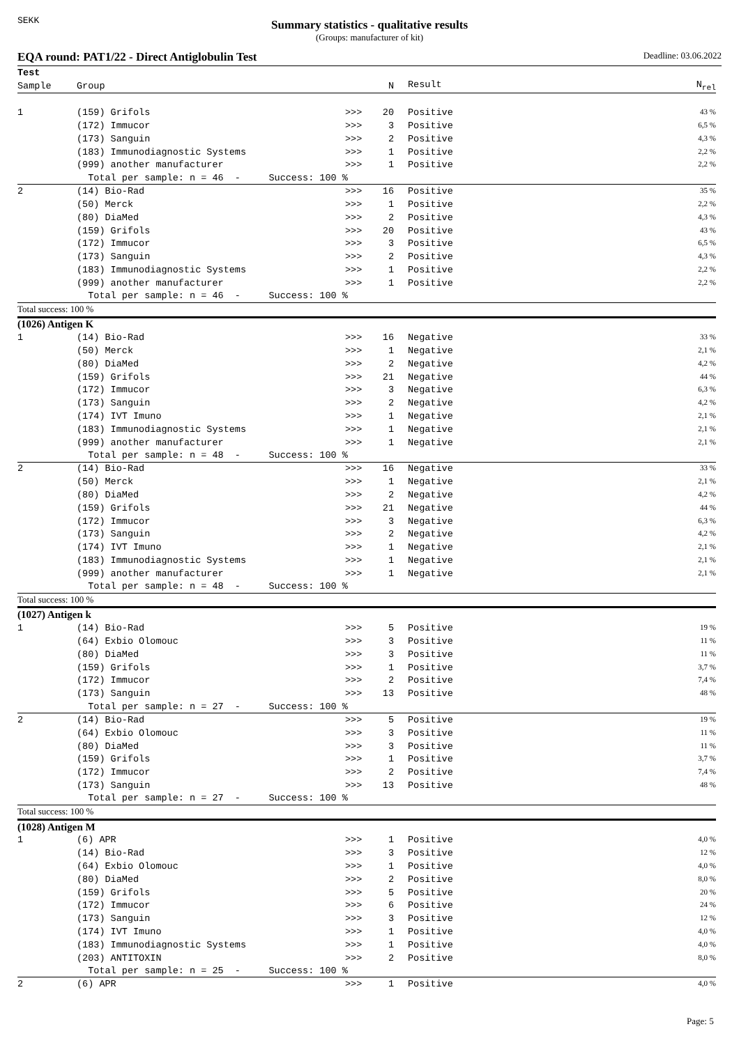SEKK
Summary statistics - qualitative results
(Groups: manufacturer of kit)
EQA round: PAT1/22 - Direct Antiglobulin Test Deadline: 03.06.2022
| Test | | | | | |
| --- | --- | --- | --- | --- | --- |
| Sample | Group | | N | | Result N<sub>rel</sub> |
| 1 | (159) Grifols | >>> | 20 | | Positive 43 % |
| | (172) Immucor | >>> | 3 | | Positive 6,5 % |
| | (173) Sanguin | >>> | 2 | | Positive 4,3 % |
| | (183) Immunodiagnostic Systems | >>> | 1 | | Positive 2,2 % |
| | (999) another manufacturer | >>> | 1 | | Positive 2,2 % |
| | Total per sample: n = 46 - Success: 100 % | | | | |
| 2 | (14) Bio-Rad | >>> | 16 | | Positive 35 % |
| | (50) Merck | >>> | 1 | | Positive 2,2 % |
| | (80) DiaMed | >>> | 2 | | Positive 4,3 % |
| | (159) Grifols | >>> | 20 | | Positive 43 % |
| | (172) Immucor | >>> | 3 | | Positive 6,5 % |
| | (173) Sanguin | >>> | 2 | | Positive 4,3 % |
| | (183) Immunodiagnostic Systems | >>> | 1 | | Positive 2,2 % |
| | (999) another manufacturer | >>> | 1 | | Positive 2,2 % |
| | Total per sample: n = 46 - Success: 100 % | | | | |
| Total success: 100 % | | | | | |
| (1026) Antigen K | | | | | |
| 1 | (14) Bio-Rad | >>> | 16 | | Negative 33 % |
| | (50) Merck | >>> | 1 | | Negative 2,1 % |
| | (80) DiaMed | >>> | 2 | | Negative 4,2 % |
| | (159) Grifols | >>> | 21 | | Negative 44 % |
| | (172) Immucor | >>> | 3 | | Negative 6,3 % |
| | (173) Sanguin | >>> | 2 | | Negative 4,2 % |
| | (174) IVT Imuno | >>> | 1 | | Negative 2,1 % |
| | (183) Immunodiagnostic Systems | >>> | 1 | | Negative 2,1 % |
| | (999) another manufacturer | >>> | 1 | | Negative 2,1 % |
| | Total per sample: n = 48 - Success: 100 % | | | | |
| 2 | (14) Bio-Rad | >>> | 16 | | Negative 33 % |
| | (50) Merck | >>> | 1 | | Negative 2,1 % |
| | (80) DiaMed | >>> | 2 | | Negative 4,2 % |
| | (159) Grifols | >>> | 21 | | Negative 44 % |
| | (172) Immucor | >>> | 3 | | Negative 6,3 % |
| | (173) Sanguin | >>> | 2 | | Negative 4,2 % |
| | (174) IVT Imuno | >>> | 1 | | Negative 2,1 % |
| | (183) Immunodiagnostic Systems | >>> | 1 | | Negative 2,1 % |
| | (999) another manufacturer | >>> | 1 | | Negative 2,1 % |
| | Total per sample: n = 48 - Success: 100 % | | | | |
| Total success: 100 % | | | | | |
| (1027) Antigen k | | | | | |
| 1 | (14) Bio-Rad | >>> | 5 | | Positive 19 % |
| | (64) Exbio Olomouc | >>> | 3 | | Positive 11 % |
| | (80) DiaMed | >>> | 3 | | Positive 11 % |
| | (159) Grifols | >>> | 1 | | Positive 3,7 % |
| | (172) Immucor | >>> | 2 | | Positive 7,4 % |
| | (173) Sanguin | >>> | 13 | | Positive 48 % |
| | Total per sample: n = 27 - Success: 100 % | | | | |
| 2 | (14) Bio-Rad | >>> | 5 | | Positive 19 % |
| | (64) Exbio Olomouc | >>> | 3 | | Positive 11 % |
| | (80) DiaMed | >>> | 3 | | Positive 11 % |
| | (159) Grifols | >>> | 1 | | Positive 3,7 % |
| | (172) Immucor | >>> | 2 | | Positive 7,4 % |
| | (173) Sanguin | >>> | 13 | | Positive 48 % |
| | Total per sample: n = 27 - Success: 100 % | | | | |
| Total success: 100 % | | | | | |
| (1028) Antigen M | | | | | |
| 1 | (6) APR | >>> | 1 | | Positive 4,0 % |
| | (14) Bio-Rad | >>> | 3 | | Positive 12 % |
| | (64) Exbio Olomouc | >>> | 1 | | Positive 4,0 % |
| | (80) DiaMed | >>> | 2 | | Positive 8,0 % |
| | (159) Grifols | >>> | 5 | | Positive 20 % |
| | (172) Immucor | >>> | 6 | | Positive 24 % |
| | (173) Sanguin | >>> | 3 | | Positive 12 % |
| | (174) IVT Imuno | >>> | 1 | | Positive 4,0 % |
| | (183) Immunodiagnostic Systems | >>> | 1 | | Positive 4,0 % |
| | (203) ANTITOXIN | >>> | 2 | | Positive 8,0 % |
| | Total per sample: n = 25 - Success: 100 % | | | | |
| 2 | (6) APR | >>> | 1 | | Positive 4,0 % |
Page: 5